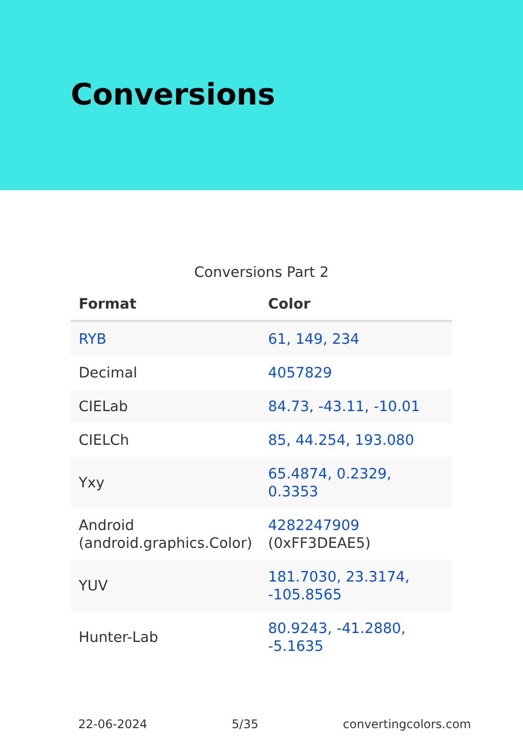Conversions
Conversions Part 2
| Format | Color |
| --- | --- |
| RYB | 61, 149, 234 |
| Decimal | 4057829 |
| CIELab | 84.73, -43.11, -10.01 |
| CIELCh | 85, 44.254, 193.080 |
| Yxy | 65.4874, 0.2329, 0.3353 |
| Android (android.graphics.Color) | 4282247909 (0xFF3DEAE5) |
| YUV | 181.7030, 23.3174, -105.8565 |
| Hunter-Lab | 80.9243, -41.2880, -5.1635 |
22-06-2024 5/35 convertingcolors.com